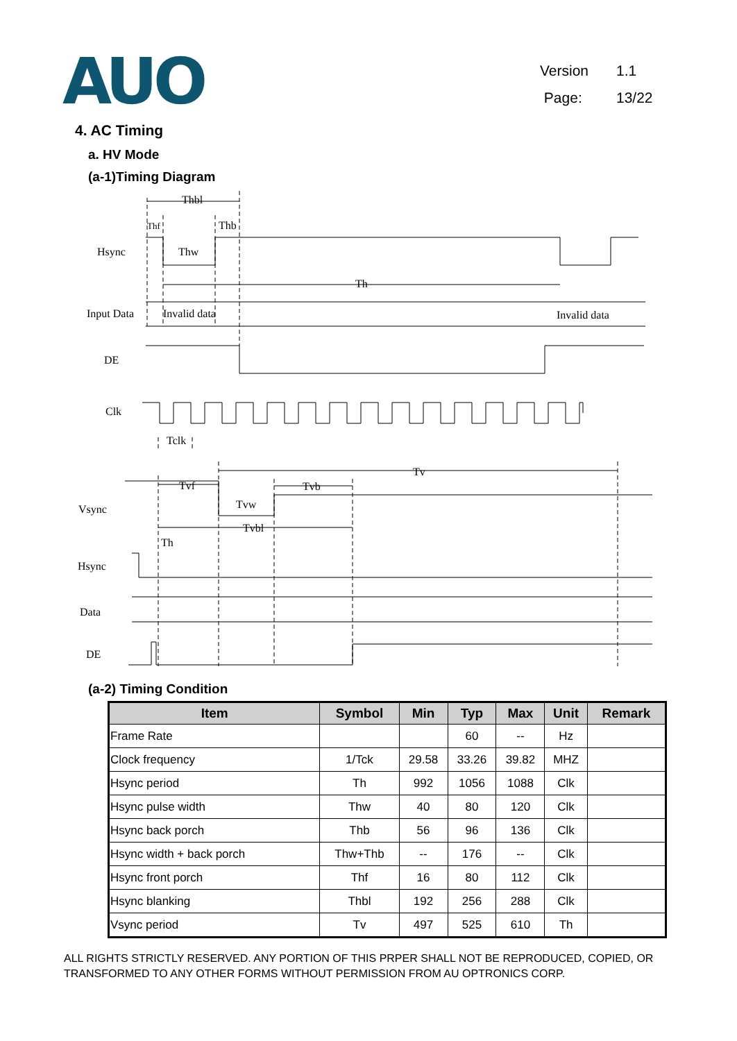AUO
Version 1.1
Page: 13/22
4. AC Timing
a. HV Mode
(a-1)Timing Diagram
Hsync
Input Data
DE
Clk
Vsync
Hsync
Data
DE
Thbl
Thf
Thb
Thw
Th
Invalid data
Invalid data
Tclk
Tv
Tvf
Tvb
Tvw
Tvbl
Th
(a-2) Timing Condition
| Item | Symbol | Min | Typ | Max | Unit | Remark |
| --- | --- | --- | --- | --- | --- | --- |
| Frame Rate | | | 60 | -- | Hz | |
| Clock frequency | 1/Tck | 29.58 | 33.26 | 39.82 | MHZ | |
| Hsync period | Th | 992 | 1056 | 1088 | Clk | |
| Hsync pulse width | Thw | 40 | 80 | 120 | Clk | |
| Hsync back porch | Thb | 56 | 96 | 136 | Clk | |
| Hsync width + back porch | Thw+Thb | -- | 176 | -- | Clk | |
| Hsync front porch | Thf | 16 | 80 | 112 | Clk | |
| Hsync blanking | Thbl | 192 | 256 | 288 | Clk | |
| Vsync period | Tv | 497 | 525 | 610 | Th | |
ALL RIGHTS STRICTLY RESERVED. ANY PORTION OF THIS PRPER SHALL NOT BE REPRODUCED, COPIED, OR TRANSFORMED TO ANY OTHER FORMS WITHOUT PERMISSION FROM AU OPTRONICS CORP.